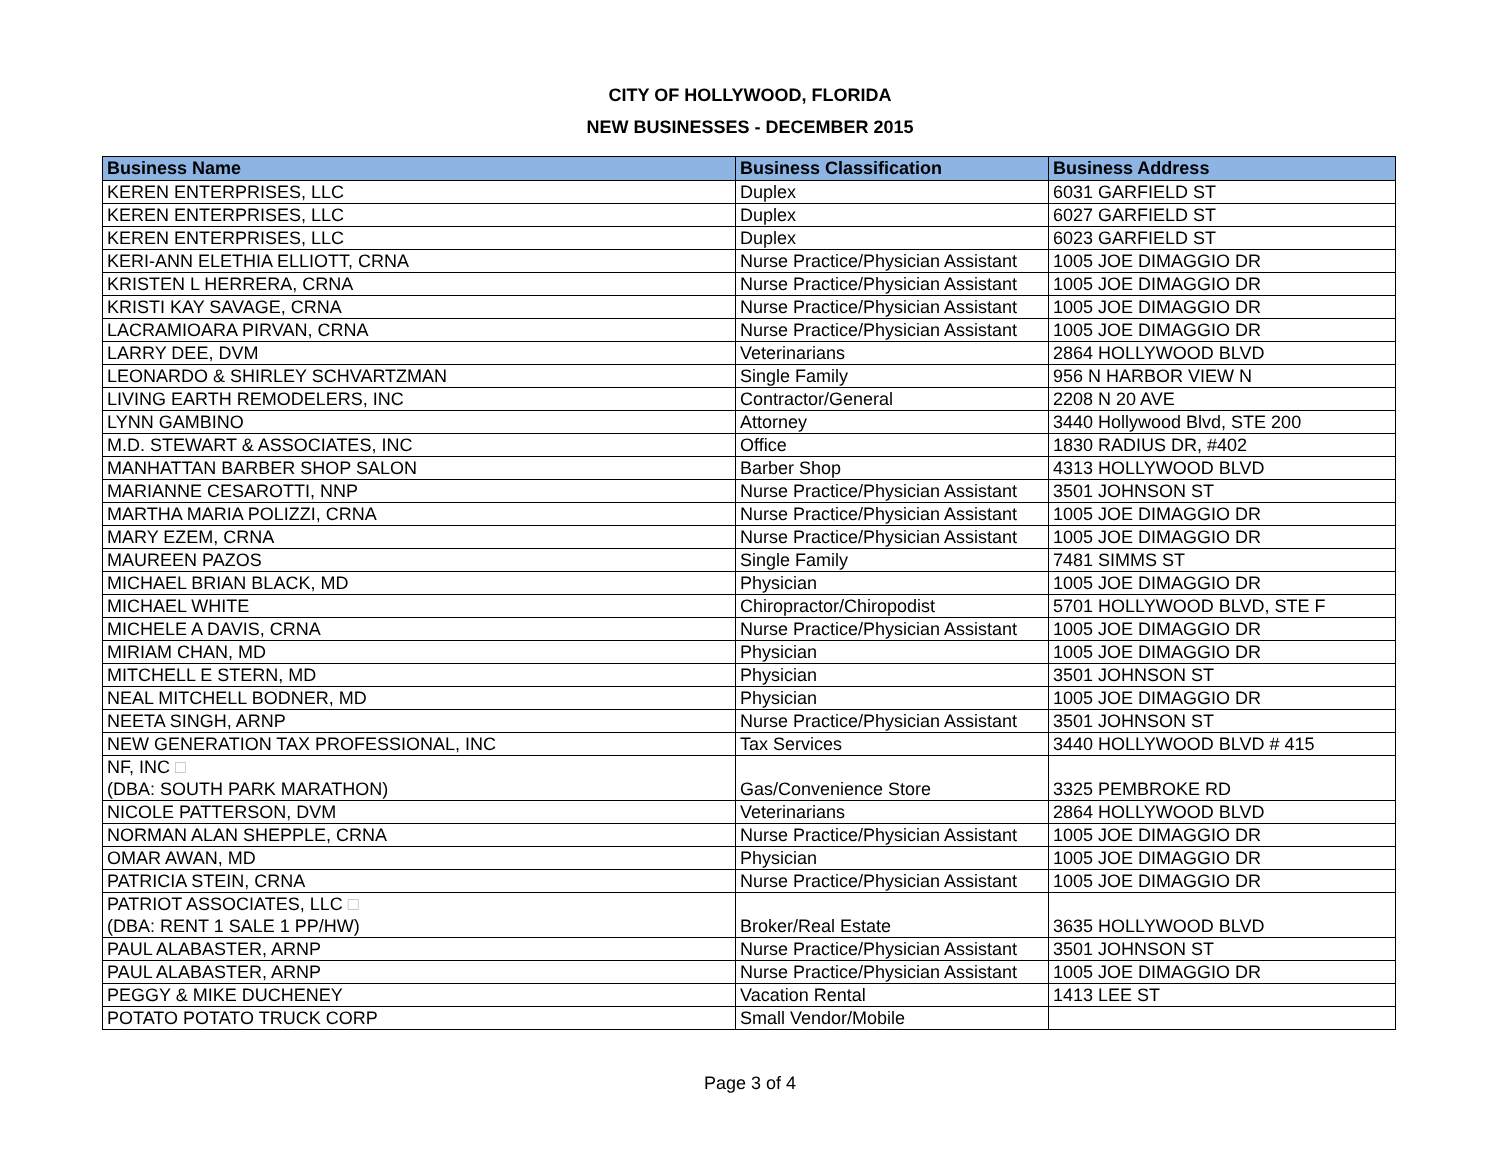CITY OF HOLLYWOOD, FLORIDA
NEW BUSINESSES - DECEMBER 2015
| Business Name | Business Classification | Business Address |
| --- | --- | --- |
| KEREN ENTERPRISES, LLC | Duplex | 6031 GARFIELD ST |
| KEREN ENTERPRISES, LLC | Duplex | 6027 GARFIELD ST |
| KEREN ENTERPRISES, LLC | Duplex | 6023 GARFIELD ST |
| KERI-ANN ELETHIA ELLIOTT, CRNA | Nurse Practice/Physician Assistant | 1005 JOE DIMAGGIO DR |
| KRISTEN L HERRERA, CRNA | Nurse Practice/Physician Assistant | 1005 JOE DIMAGGIO DR |
| KRISTI KAY SAVAGE, CRNA | Nurse Practice/Physician Assistant | 1005 JOE DIMAGGIO DR |
| LACRAMIOARA PIRVAN, CRNA | Nurse Practice/Physician Assistant | 1005 JOE DIMAGGIO DR |
| LARRY DEE, DVM | Veterinarians | 2864 HOLLYWOOD BLVD |
| LEONARDO & SHIRLEY SCHVARTZMAN | Single Family | 956 N HARBOR VIEW N |
| LIVING EARTH REMODELERS, INC | Contractor/General | 2208 N 20 AVE |
| LYNN GAMBINO | Attorney | 3440 Hollywood Blvd, STE 200 |
| M.D. STEWART & ASSOCIATES, INC | Office | 1830 RADIUS DR, #402 |
| MANHATTAN BARBER SHOP SALON | Barber Shop | 4313 HOLLYWOOD BLVD |
| MARIANNE CESAROTTI, NNP | Nurse Practice/Physician Assistant | 3501 JOHNSON ST |
| MARTHA MARIA POLIZZI, CRNA | Nurse Practice/Physician Assistant | 1005 JOE DIMAGGIO DR |
| MARY EZEM, CRNA | Nurse Practice/Physician Assistant | 1005 JOE DIMAGGIO DR |
| MAUREEN PAZOS | Single Family | 7481 SIMMS ST |
| MICHAEL BRIAN BLACK, MD | Physician | 1005 JOE DIMAGGIO DR |
| MICHAEL WHITE | Chiropractor/Chiropodist | 5701 HOLLYWOOD BLVD, STE F |
| MICHELE A DAVIS, CRNA | Nurse Practice/Physician Assistant | 1005 JOE DIMAGGIO DR |
| MIRIAM CHAN, MD | Physician | 1005 JOE DIMAGGIO DR |
| MITCHELL E STERN, MD | Physician | 3501 JOHNSON ST |
| NEAL MITCHELL BODNER, MD | Physician | 1005 JOE DIMAGGIO DR |
| NEETA SINGH, ARNP | Nurse Practice/Physician Assistant | 3501 JOHNSON ST |
| NEW GENERATION TAX PROFESSIONAL, INC | Tax Services | 3440 HOLLYWOOD BLVD # 415 |
| NF, INC □ (DBA: SOUTH PARK MARATHON) | Gas/Convenience Store | 3325 PEMBROKE RD |
| NICOLE PATTERSON, DVM | Veterinarians | 2864 HOLLYWOOD BLVD |
| NORMAN ALAN SHEPPLE, CRNA | Nurse Practice/Physician Assistant | 1005 JOE DIMAGGIO DR |
| OMAR AWAN, MD | Physician | 1005 JOE DIMAGGIO DR |
| PATRICIA STEIN, CRNA | Nurse Practice/Physician Assistant | 1005 JOE DIMAGGIO DR |
| PATRIOT ASSOCIATES, LLC □ (DBA: RENT 1 SALE 1 PP/HW) | Broker/Real Estate | 3635 HOLLYWOOD BLVD |
| PAUL ALABASTER, ARNP | Nurse Practice/Physician Assistant | 3501 JOHNSON ST |
| PAUL ALABASTER, ARNP | Nurse Practice/Physician Assistant | 1005 JOE DIMAGGIO DR |
| PEGGY & MIKE DUCHENEY | Vacation Rental | 1413 LEE ST |
| POTATO POTATO TRUCK CORP | Small Vendor/Mobile | |
Page 3 of 4